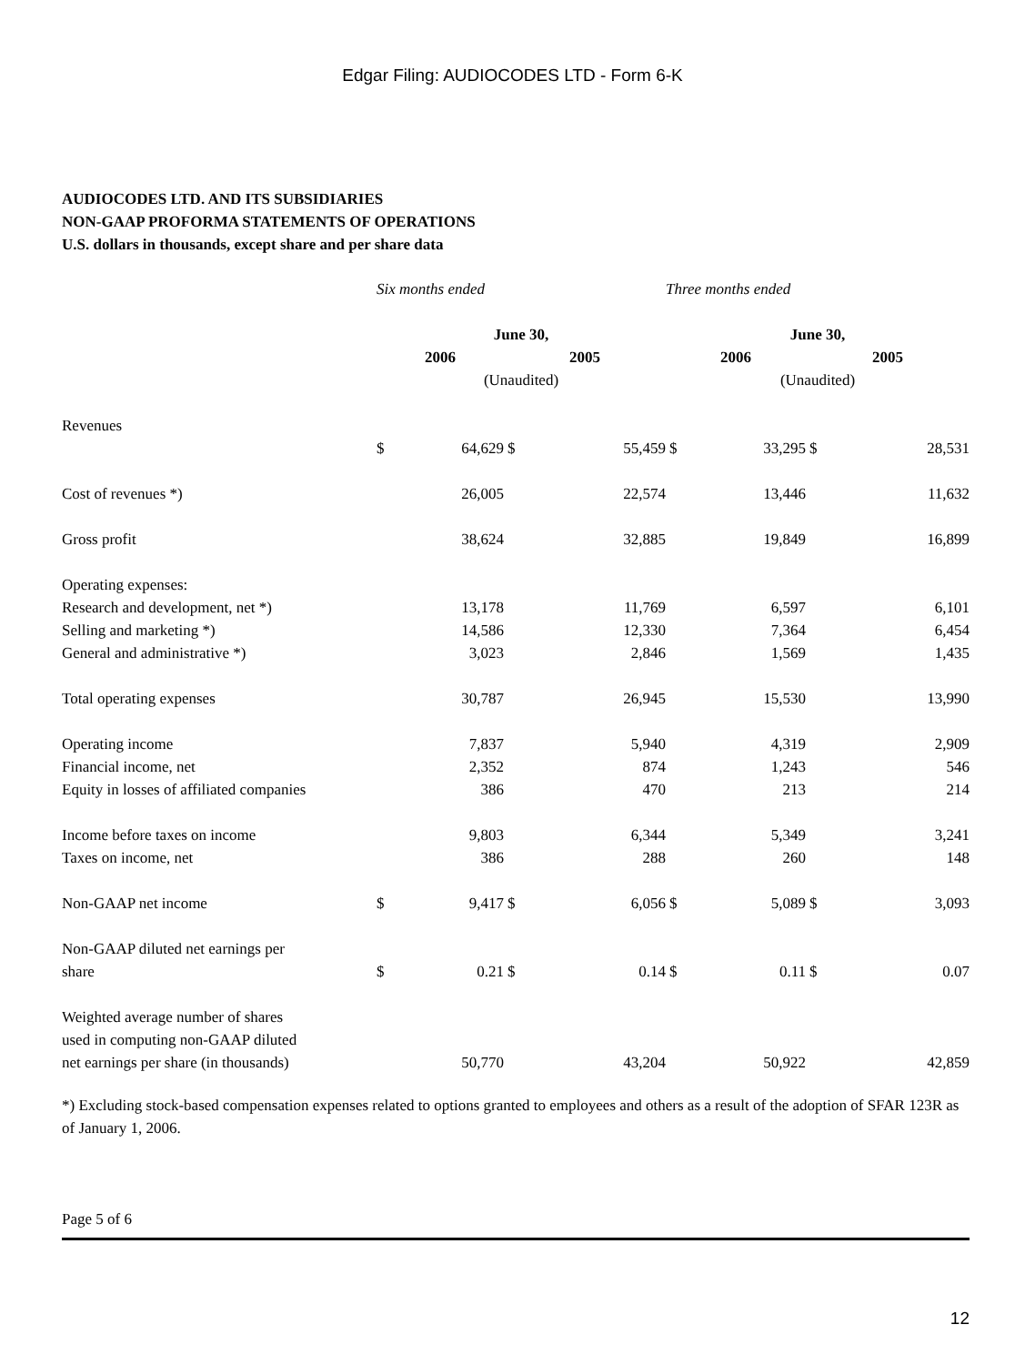Edgar Filing: AUDIOCODES LTD - Form 6-K
AUDIOCODES LTD. AND ITS SUBSIDIARIES
NON-GAAP PROFORMA STATEMENTS OF OPERATIONS
U.S. dollars in thousands, except share and per share data
| | Six months ended | | | | Three months ended | | | |
| | June 30, | | | | June 30, | | | |
| | 2006 | | 2005 | | 2006 | | 2005 | |
| | (Unaudited) | | | | (Unaudited) | | | |
| Revenues | | | | | | | | |
| | $ | 64,629 | $ | 55,459 | $ | 33,295 | $ | 28,531 |
| Cost of revenues *) | | 26,005 | | 22,574 | | 13,446 | | 11,632 |
| Gross profit | | 38,624 | | 32,885 | | 19,849 | | 16,899 |
| Operating expenses: | | | | | | | | |
| Research and development, net *) | | 13,178 | | 11,769 | | 6,597 | | 6,101 |
| Selling and marketing *) | | 14,586 | | 12,330 | | 7,364 | | 6,454 |
| General and administrative *) | | 3,023 | | 2,846 | | 1,569 | | 1,435 |
| Total operating expenses | | 30,787 | | 26,945 | | 15,530 | | 13,990 |
| Operating income | | 7,837 | | 5,940 | | 4,319 | | 2,909 |
| Financial income, net | | 2,352 | | 874 | | 1,243 | | 546 |
| Equity in losses of affiliated companies | | 386 | | 470 | | 213 | | 214 |
| Income before taxes on income | | 9,803 | | 6,344 | | 5,349 | | 3,241 |
| Taxes on income, net | | 386 | | 288 | | 260 | | 148 |
| Non-GAAP net income | $ | 9,417 | $ | 6,056 | $ | 5,089 | $ | 3,093 |
| Non-GAAP diluted net earnings per share | $ | 0.21 | $ | 0.14 | $ | 0.11 | $ | 0.07 |
| Weighted average number of shares used in computing non-GAAP diluted net earnings per share (in thousands) | | 50,770 | | 43,204 | | 50,922 | | 42,859 |
*) Excluding stock-based compensation expenses related to options granted to employees and others as a result of the adoption of SFAR 123R as of January 1, 2006.
Page 5 of 6
12